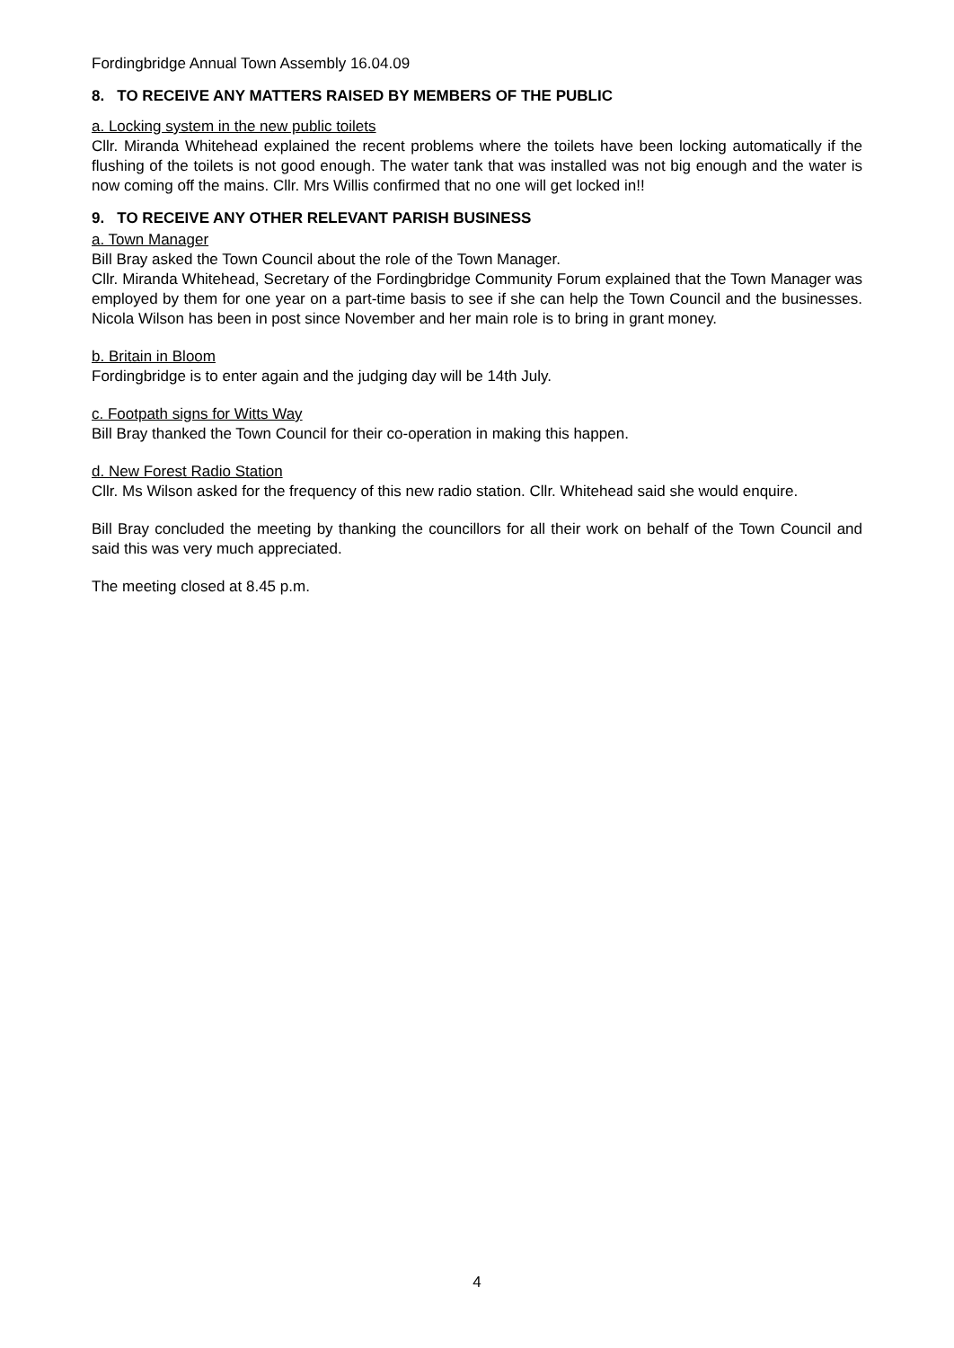Fordingbridge Annual Town Assembly 16.04.09
8. TO RECEIVE ANY MATTERS RAISED BY MEMBERS OF THE PUBLIC
a. Locking system in the new public toilets
Cllr. Miranda Whitehead explained the recent problems where the toilets have been locking automatically if the flushing of the toilets is not good enough. The water tank that was installed was not big enough and the water is now coming off the mains. Cllr. Mrs Willis confirmed that no one will get locked in!!
9. TO RECEIVE ANY OTHER RELEVANT PARISH BUSINESS
a. Town Manager
Bill Bray asked the Town Council about the role of the Town Manager.
Cllr. Miranda Whitehead, Secretary of the Fordingbridge Community Forum explained that the Town Manager was employed by them for one year on a part-time basis to see if she can help the Town Council and the businesses. Nicola Wilson has been in post since November and her main role is to bring in grant money.
b. Britain in Bloom
Fordingbridge is to enter again and the judging day will be 14th July.
c. Footpath signs for Witts Way
Bill Bray thanked the Town Council for their co-operation in making this happen.
d. New Forest Radio Station
Cllr. Ms Wilson asked for the frequency of this new radio station. Cllr. Whitehead said she would enquire.
Bill Bray concluded the meeting by thanking the councillors for all their work on behalf of the Town Council and said this was very much appreciated.
The meeting closed at 8.45 p.m.
4